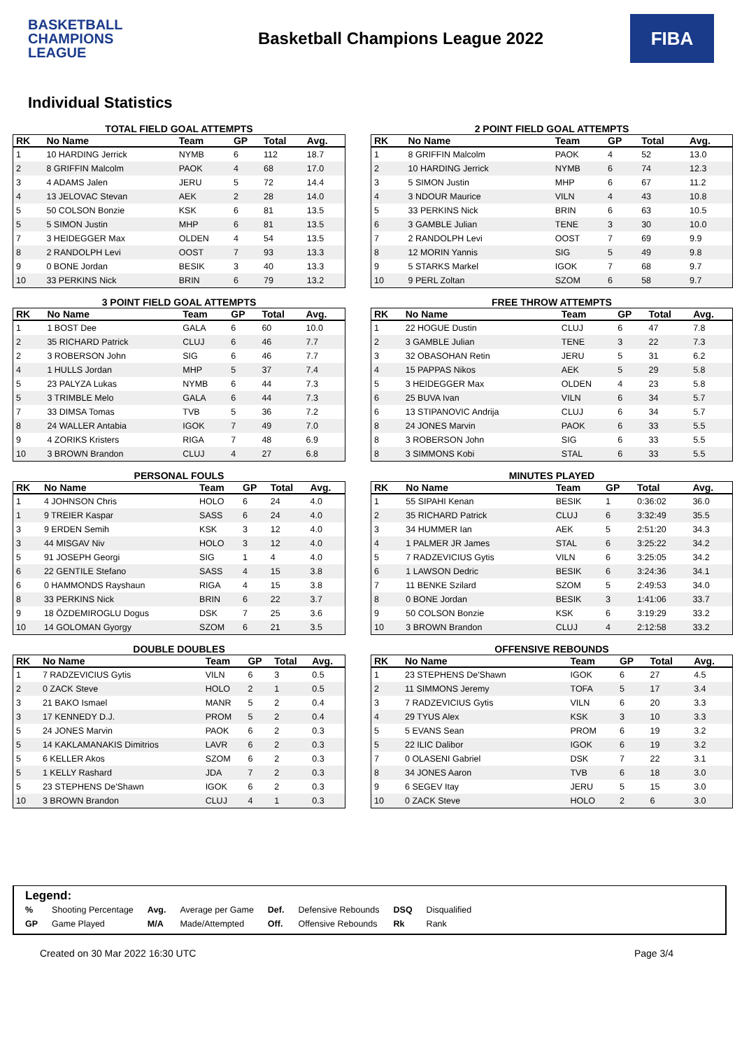BASKETBALL CHAMPIONS LEAGUE
Basketball Champions League 2022
FIBA
Individual Statistics
TOTAL FIELD GOAL ATTEMPTS
| RK | No Name | Team | GP | Total | Avg. |
| --- | --- | --- | --- | --- | --- |
| 1 | 10 HARDING Jerrick | NYMB | 6 | 112 | 18.7 |
| 2 | 8 GRIFFIN Malcolm | PAOK | 4 | 68 | 17.0 |
| 3 | 4 ADAMS Jalen | JERU | 5 | 72 | 14.4 |
| 4 | 13 JELOVAC Stevan | AEK | 2 | 28 | 14.0 |
| 5 | 50 COLSON Bonzie | KSK | 6 | 81 | 13.5 |
| 5 | 5 SIMON Justin | MHP | 6 | 81 | 13.5 |
| 7 | 3 HEIDEGGER Max | OLDEN | 4 | 54 | 13.5 |
| 8 | 2 RANDOLPH Levi | OOST | 7 | 93 | 13.3 |
| 9 | 0 BONE Jordan | BESIK | 3 | 40 | 13.3 |
| 10 | 33 PERKINS Nick | BRIN | 6 | 79 | 13.2 |
2 POINT FIELD GOAL ATTEMPTS
| RK | No Name | Team | GP | Total | Avg. |
| --- | --- | --- | --- | --- | --- |
| 1 | 8 GRIFFIN Malcolm | PAOK | 4 | 52 | 13.0 |
| 2 | 10 HARDING Jerrick | NYMB | 6 | 74 | 12.3 |
| 3 | 5 SIMON Justin | MHP | 6 | 67 | 11.2 |
| 4 | 3 NDOUR Maurice | VILN | 4 | 43 | 10.8 |
| 5 | 33 PERKINS Nick | BRIN | 6 | 63 | 10.5 |
| 6 | 3 GAMBLE Julian | TENE | 3 | 30 | 10.0 |
| 7 | 2 RANDOLPH Levi | OOST | 7 | 69 | 9.9 |
| 8 | 12 MORIN Yannis | SIG | 5 | 49 | 9.8 |
| 9 | 5 STARKS Markel | IGOK | 7 | 68 | 9.7 |
| 10 | 9 PERL Zoltan | SZOM | 6 | 58 | 9.7 |
3 POINT FIELD GOAL ATTEMPTS
| RK | No Name | Team | GP | Total | Avg. |
| --- | --- | --- | --- | --- | --- |
| 1 | 1 BOST Dee | GALA | 6 | 60 | 10.0 |
| 2 | 35 RICHARD Patrick | CLUJ | 6 | 46 | 7.7 |
| 2 | 3 ROBERSON John | SIG | 6 | 46 | 7.7 |
| 4 | 1 HULLS Jordan | MHP | 5 | 37 | 7.4 |
| 5 | 23 PALYZA Lukas | NYMB | 6 | 44 | 7.3 |
| 5 | 3 TRIMBLE Melo | GALA | 6 | 44 | 7.3 |
| 7 | 33 DIMSA Tomas | TVB | 5 | 36 | 7.2 |
| 8 | 24 WALLER Antabia | IGOK | 7 | 49 | 7.0 |
| 9 | 4 ZORIKS Kristers | RIGA | 7 | 48 | 6.9 |
| 10 | 3 BROWN Brandon | CLUJ | 4 | 27 | 6.8 |
FREE THROW ATTEMPTS
| RK | No Name | Team | GP | Total | Avg. |
| --- | --- | --- | --- | --- | --- |
| 1 | 22 HOGUE Dustin | CLUJ | 6 | 47 | 7.8 |
| 2 | 3 GAMBLE Julian | TENE | 3 | 22 | 7.3 |
| 3 | 32 OBASOHAN Retin | JERU | 5 | 31 | 6.2 |
| 4 | 15 PAPPAS Nikos | AEK | 5 | 29 | 5.8 |
| 5 | 3 HEIDEGGER Max | OLDEN | 4 | 23 | 5.8 |
| 6 | 25 BUVA Ivan | VILN | 6 | 34 | 5.7 |
| 6 | 13 STIPANOVIC Andrija | CLUJ | 6 | 34 | 5.7 |
| 8 | 24 JONES Marvin | PAOK | 6 | 33 | 5.5 |
| 8 | 3 ROBERSON John | SIG | 6 | 33 | 5.5 |
| 8 | 3 SIMMONS Kobi | STAL | 6 | 33 | 5.5 |
PERSONAL FOULS
| RK | No Name | Team | GP | Total | Avg. |
| --- | --- | --- | --- | --- | --- |
| 1 | 4 JOHNSON Chris | HOLO | 6 | 24 | 4.0 |
| 1 | 9 TREIER Kaspar | SASS | 6 | 24 | 4.0 |
| 3 | 9 ERDEN Semih | KSK | 3 | 12 | 4.0 |
| 3 | 44 MISGAV Niv | HOLO | 3 | 12 | 4.0 |
| 5 | 91 JOSEPH Georgi | SIG | 1 | 4 | 4.0 |
| 6 | 22 GENTILE Stefano | SASS | 4 | 15 | 3.8 |
| 6 | 0 HAMMONDS Rayshaun | RIGA | 4 | 15 | 3.8 |
| 8 | 33 PERKINS Nick | BRIN | 6 | 22 | 3.7 |
| 9 | 18 ÖZDEMIROGLU Dogus | DSK | 7 | 25 | 3.6 |
| 10 | 14 GOLOMAN Gyorgy | SZOM | 6 | 21 | 3.5 |
MINUTES PLAYED
| RK | No Name | Team | GP | Total | Avg. |
| --- | --- | --- | --- | --- | --- |
| 1 | 55 SIPAHI Kenan | BESIK | 1 | 0:36:02 | 36.0 |
| 2 | 35 RICHARD Patrick | CLUJ | 6 | 3:32:49 | 35.5 |
| 3 | 34 HUMMER Ian | AEK | 5 | 2:51:20 | 34.3 |
| 4 | 1 PALMER JR James | STAL | 6 | 3:25:22 | 34.2 |
| 5 | 7 RADZEVICIUS Gytis | VILN | 6 | 3:25:05 | 34.2 |
| 6 | 1 LAWSON Dedric | BESIK | 6 | 3:24:36 | 34.1 |
| 7 | 11 BENKE Szilard | SZOM | 5 | 2:49:53 | 34.0 |
| 8 | 0 BONE Jordan | BESIK | 3 | 1:41:06 | 33.7 |
| 9 | 50 COLSON Bonzie | KSK | 6 | 3:19:29 | 33.2 |
| 10 | 3 BROWN Brandon | CLUJ | 4 | 2:12:58 | 33.2 |
DOUBLE DOUBLES
| RK | No Name | Team | GP | Total | Avg. |
| --- | --- | --- | --- | --- | --- |
| 1 | 7 RADZEVICIUS Gytis | VILN | 6 | 3 | 0.5 |
| 2 | 0 ZACK Steve | HOLO | 2 | 1 | 0.5 |
| 3 | 21 BAKO Ismael | MANR | 5 | 2 | 0.4 |
| 3 | 17 KENNEDY D.J. | PROM | 5 | 2 | 0.4 |
| 5 | 24 JONES Marvin | PAOK | 6 | 2 | 0.3 |
| 5 | 14 KAKLAMANAKIS Dimitrios | LAVR | 6 | 2 | 0.3 |
| 5 | 6 KELLER Akos | SZOM | 6 | 2 | 0.3 |
| 5 | 1 KELLY Rashard | JDA | 7 | 2 | 0.3 |
| 5 | 23 STEPHENS De'Shawn | IGOK | 6 | 2 | 0.3 |
| 10 | 3 BROWN Brandon | CLUJ | 4 | 1 | 0.3 |
OFFENSIVE REBOUNDS
| RK | No Name | Team | GP | Total | Avg. |
| --- | --- | --- | --- | --- | --- |
| 1 | 23 STEPHENS De'Shawn | IGOK | 6 | 27 | 4.5 |
| 2 | 11 SIMMONS Jeremy | TOFA | 5 | 17 | 3.4 |
| 3 | 7 RADZEVICIUS Gytis | VILN | 6 | 20 | 3.3 |
| 4 | 29 TYUS Alex | KSK | 3 | 10 | 3.3 |
| 5 | 5 EVANS Sean | PROM | 6 | 19 | 3.2 |
| 5 | 22 ILIC Dalibor | IGOK | 6 | 19 | 3.2 |
| 7 | 0 OLASENI Gabriel | DSK | 7 | 22 | 3.1 |
| 8 | 34 JONES Aaron | TVB | 6 | 18 | 3.0 |
| 9 | 6 SEGEV Itay | JERU | 5 | 15 | 3.0 |
| 10 | 0 ZACK Steve | HOLO | 2 | 6 | 3.0 |
Legend:
| % | Shooting Percentage | Avg. | Average per Game | Def. | Defensive Rebounds | DSQ | Disqualified |
| GP | Game Played | M/A | Made/Attempted | Off. | Offensive Rebounds | Rk | Rank |
Created on 30 Mar 2022 16:30 UTC Page 3/4